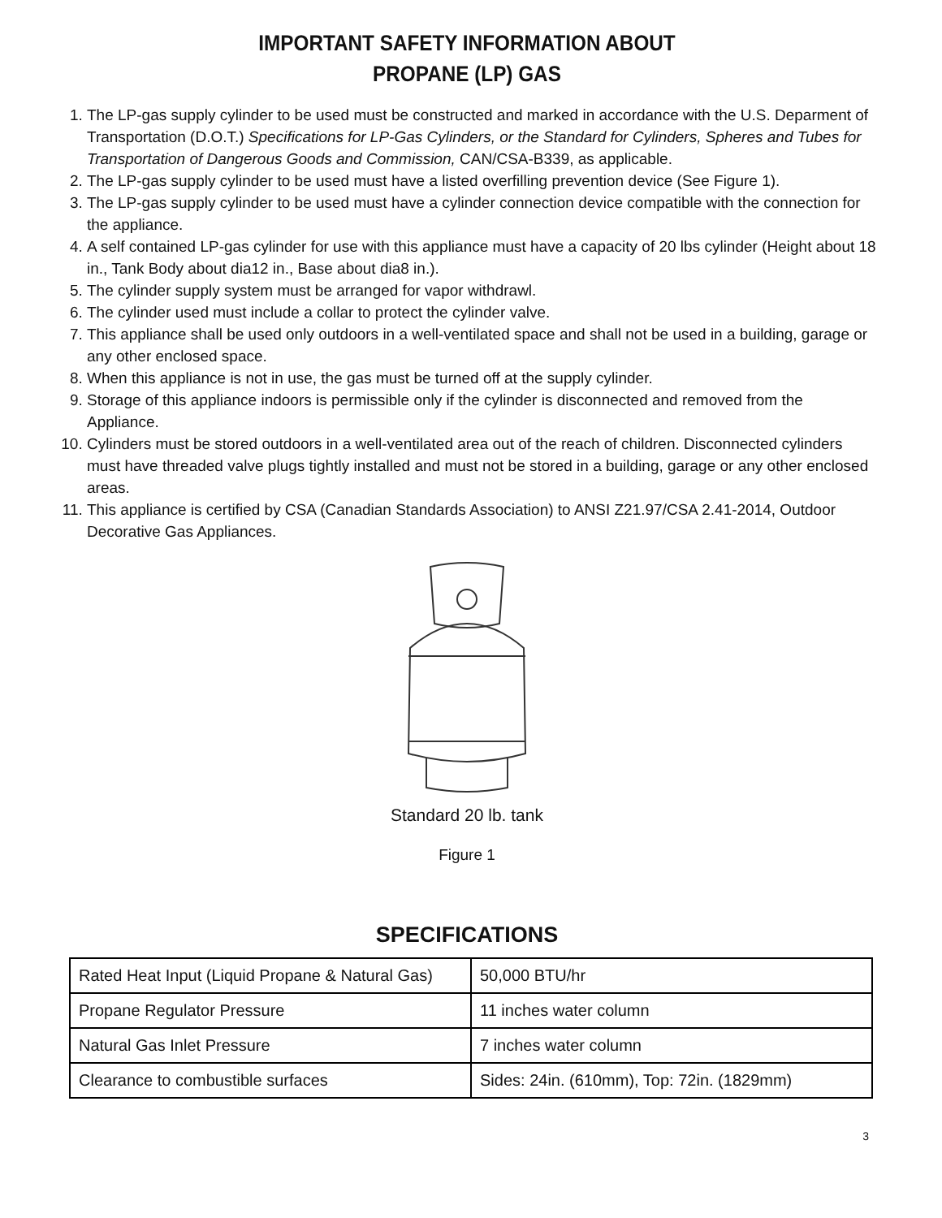IMPORTANT SAFETY INFORMATION ABOUT
PROPANE (LP) GAS
1. The LP-gas supply cylinder to be used must be constructed and marked in accordance with the U.S. Deparment of Transportation (D.O.T.) Specifications for LP-Gas Cylinders, or the Standard for Cylinders, Spheres and Tubes for Transportation of Dangerous Goods and Commission, CAN/CSA-B339, as applicable.
2. The LP-gas supply cylinder to be used must have a listed overfilling prevention device (See Figure 1).
3. The LP-gas supply cylinder to be used must have a cylinder connection device compatible with the connection for the appliance.
4. A self contained LP-gas cylinder for use with this appliance must have a capacity of 20 lbs cylinder (Height about 18 in., Tank Body about dia12 in., Base about dia8 in.).
5. The cylinder supply system must be arranged for vapor withdrawl.
6. The cylinder used must include a collar to protect the cylinder valve.
7. This appliance shall be used only outdoors in a well-ventilated space and shall not be used in a building, garage or any other enclosed space.
8. When this appliance is not in use, the gas must be turned off at the supply cylinder.
9. Storage of this appliance indoors is permissible only if the cylinder is disconnected and removed from the Appliance.
10. Cylinders must be stored outdoors in a well-ventilated area out of the reach of children. Disconnected cylinders must have threaded valve plugs tightly installed and must not be stored in a building, garage or any other enclosed areas.
11. This appliance is certified by CSA (Canadian Standards Association) to ANSI Z21.97/CSA 2.41-2014, Outdoor Decorative Gas Appliances.
Standard 20 lb. tank
Figure 1
SPECIFICATIONS
| Rated Heat Input (Liquid Propane & Natural Gas) | 50,000 BTU/hr |
| Propane Regulator Pressure | 11 inches water column |
| Natural Gas Inlet Pressure | 7 inches water column |
| Clearance to combustible surfaces | Sides: 24in. (610mm), Top: 72in. (1829mm) |
3